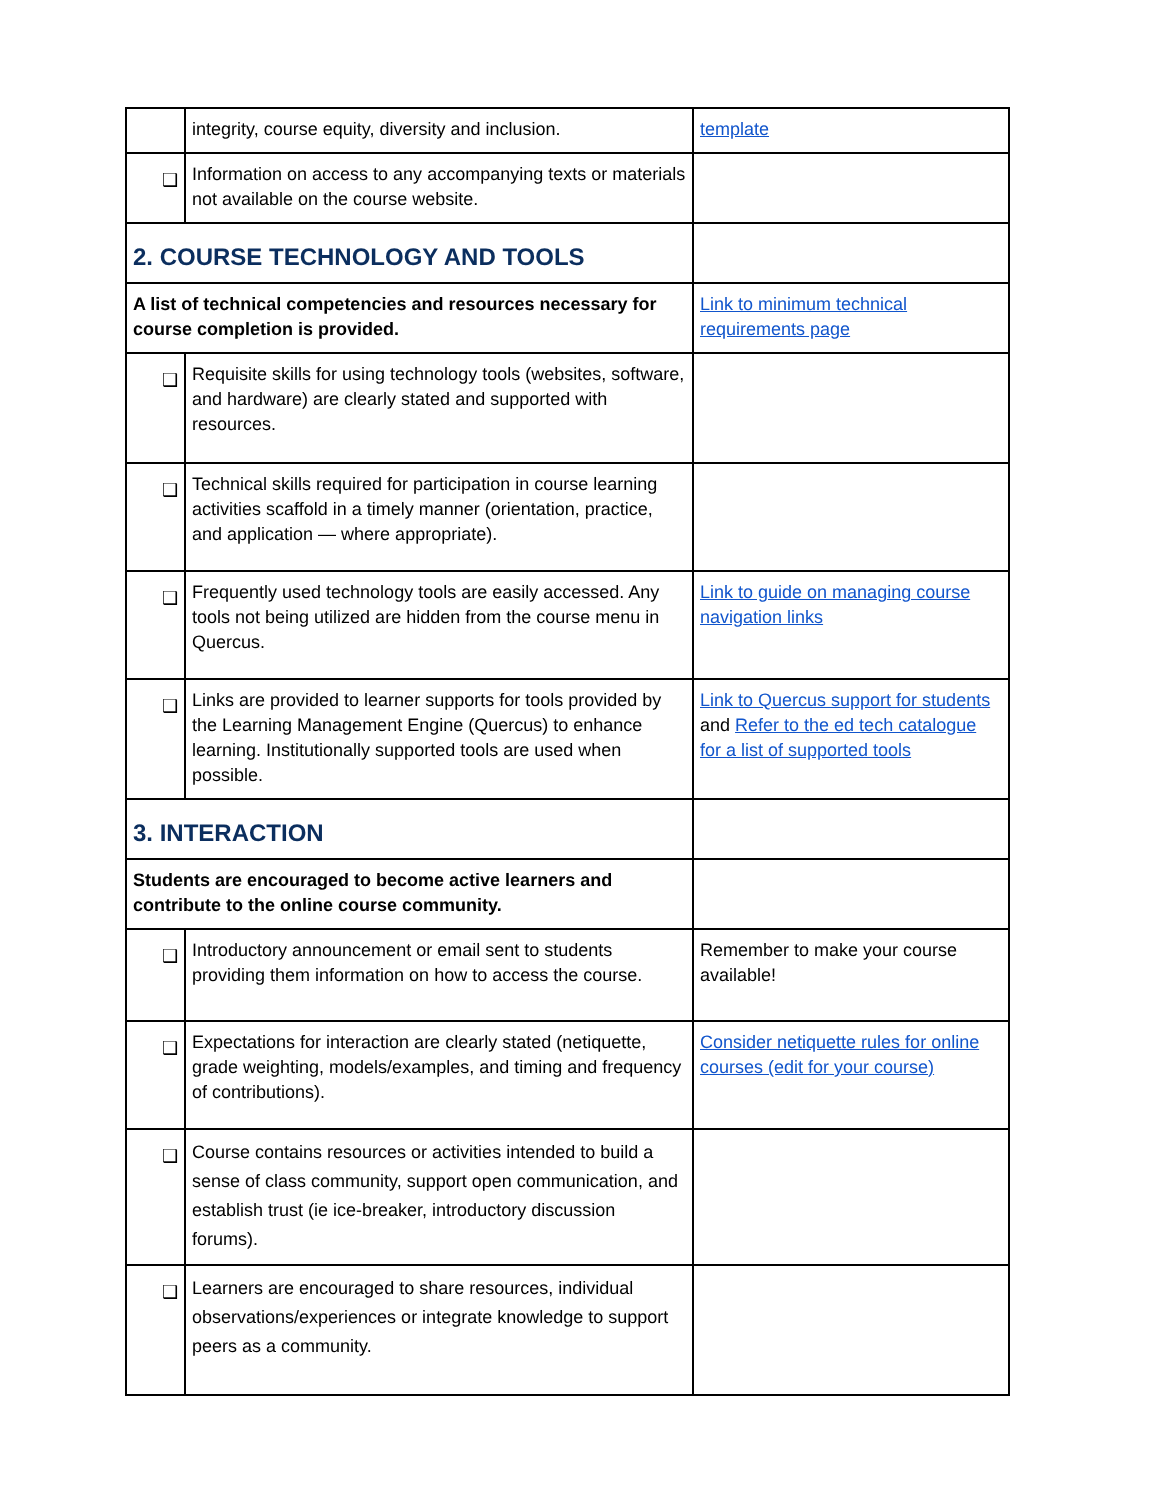| | integrity, course equity, diversity and inclusion. | template |
| ❑ | Information on access to any accompanying texts or materials not available on the course website. | |
| 2. COURSE TECHNOLOGY AND TOOLS | | |
| A list of technical competencies and resources necessary for course completion is provided. | | Link to minimum technical requirements page |
| ❑ | Requisite skills for using technology tools (websites, software, and hardware) are clearly stated and supported with resources. | |
| ❑ | Technical skills required for participation in course learning activities scaffold in a timely manner (orientation, practice, and application — where appropriate). | |
| ❑ | Frequently used technology tools are easily accessed. Any tools not being utilized are hidden from the course menu in Quercus. | Link to guide on managing course navigation links |
| ❑ | Links are provided to learner supports for tools provided by the Learning Management Engine (Quercus) to enhance learning. Institutionally supported tools are used when possible. | Link to Quercus support for students and Refer to the ed tech catalogue for a list of supported tools |
| 3. INTERACTION | | |
| Students are encouraged to become active learners and contribute to the online course community. | | |
| ❑ | Introductory announcement or email sent to students providing them information on how to access the course. | Remember to make your course available! |
| ❑ | Expectations for interaction are clearly stated (netiquette, grade weighting, models/examples, and timing and frequency of contributions). | Consider netiquette rules for online courses (edit for your course) |
| ❑ | Course contains resources or activities intended to build a sense of class community, support open communication, and establish trust (ie ice-breaker, introductory discussion forums). | |
| ❑ | Learners are encouraged to share resources, individual observations/experiences or integrate knowledge to support peers as a community. | |